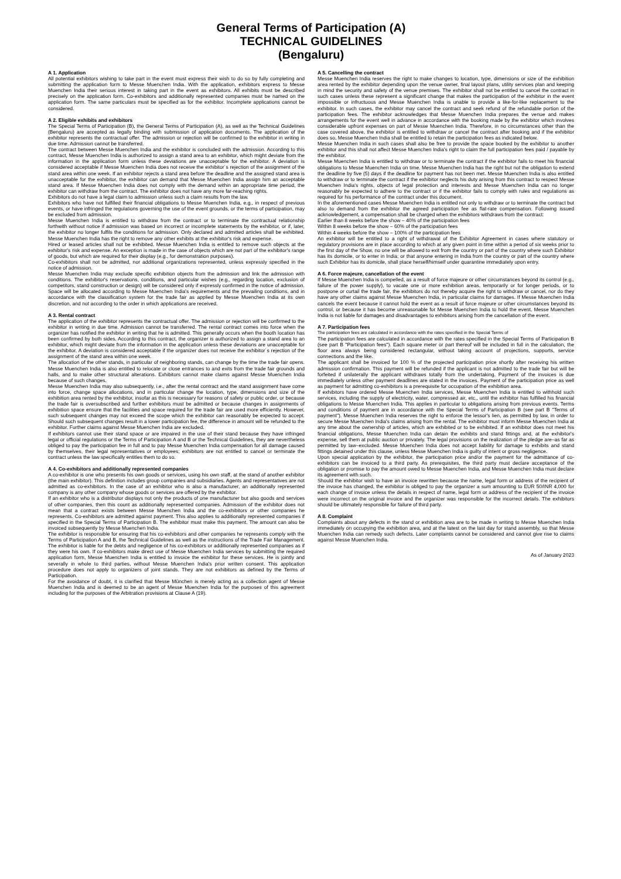General Terms of Participation (A)
TECHNICAL GUIDELINES
(Bengaluru)
A 1. Application
All potential exhibitors wishing to take part in the event must express their wish to do so by fully completing and submitting the application form to Messe Muenchen India. With the application, exhibitors express to Messe Muenchen India their serious interest in taking part in the event as exhibitors. All exhibits must be described precisely on the application form. Co-exhibitors and additionally represented companies must be named on the application form. The same particulars must be specified as for the exhibitor. Incomplete applications cannot be considered.
A 2. Eligible exhibits and exhibitors
The Special Terms of Participation (B), the General Terms of Participation (A), as well as the Technical Guidelines (Bengaluru) are accepted as legally binding with submission of application documents. The application of the exhibitor represents the contractual offer. The admission or rejection will be confirmed to the exhibitor in writing in due time. Admission cannot be transferred.
The contract between Messe Muenchen India and the exhibitor is concluded with the admission. According to this contract, Messe Muenchen India is authorized to assign a stand area to an exhibitor, which might deviate from the information in the application form unless these deviations are unacceptable for the exhibitor. A deviation is considered acceptable if Messe Muenchen India does not receive the exhibitor´s rejection of the assignment of the stand area within one week. If an exhibitor rejects a stand area before the deadline and the assigned stand area is unacceptable for the exhibitor, the exhibitor can demand that Messe Muenchen India assign him an acceptable stand area. If Messe Muenchen India does not comply with the demand within an appropriate time period, the exhibitor can withdraw from the contract. The exhibitor does not have any more far-reaching rights.
Exhibitors do not have a legal claim to admission unless such a claim results from the law.
Exhibitors who have not fulfilled their financial obligations to Messe Muenchen India, e.g., in respect of previous events, or have infringed the regulations governing the use of the event grounds, or the terms of participation, may be excluded from admission.
Messe Muenchen India is entitled to withdraw from the contract or to terminate the contractual relationship forthwith without notice if admission was based on incorrect or incomplete statements by the exhibitor, or if, later, the exhibitor no longer fulfils the conditions for admission. Only declared and admitted articles shall be exhibited. Messe Muenchen India has the right to remove any other exhibits at the exhibitor's risk and expense.
Hired or leased articles shall not be exhibited. Messe Muenchen India is entitled to remove such objects at the exhibitor's risk and expense. An exception is made in the case of objects which are not part of the exhibitor's range of goods, but which are required for their display (e.g., for demonstration purposes).
Co-exhibitors shall not be admitted, nor additional organizations represented, unless expressly specified in the notice of admission.
Messe Muenchen India may exclude specific exhibition objects from the admission and link the admission with conditions. The exhibitor's reservations, conditions, and particular wishes (e.g., regarding location, exclusion of competitors, stand construction or design) will be considered only if expressly confirmed in the notice of admission. Space will be allocated according to Messe Muenchen India's requirements and the prevailing conditions, and in accordance with the classification system for the trade fair as applied by Messe Muenchen India at its own discretion, and not according to the order in which applications are received.
A 3. Rental contract
The application of the exhibitor represents the contractual offer. The admission or rejection will be confirmed to the exhibitor in writing in due time. Admission cannot be transferred. The rental contract comes into force when the organizer has notified the exhibitor in writing that he is admitted. This generally occurs when the booth location has been confirmed by both sides. According to this contract, the organizer is authorized to assign a stand area to an exhibitor, which might deviate from the information in the application unless these deviations are unacceptable for the exhibitor. A deviation is considered acceptable if the organizer does not receive the exhibitor´s rejection of the assignment of the stand area within one week.
The allocation of the other stands, in particular of neighboring stands, can change by the time the trade fair opens. Messe Muenchen India is also entitled to relocate or close entrances to and exits from the trade fair grounds and halls, and to make other structural alterations. Exhibitors cannot make claims against Messe Muenchen India because of such changes.
Messe Muenchen India may also subsequently, i.e., after the rental contract and the stand assignment have come into force, change space allocations, and in particular change the location, type, dimensions and size of the exhibition area rented by the exhibitor, insofar as this is necessary for reasons of safety or public order, or because the trade fair is oversubscribed and further exhibitors must be admitted or because changes in assignments of exhibition space ensure that the facilities and space required for the trade fair are used more efficiently. However, such subsequent changes may not exceed the scope which the exhibitor can reasonably be expected to accept. Should such subsequent changes result in a lower participation fee, the difference in amount will be refunded to the exhibitor. Further claims against Messe Muenchen India are excluded.
If exhibitors cannot use their stand space or are impaired in the use of their stand because they have infringed legal or official regulations or the Terms of Participation A and B or the Technical Guidelines, they are nevertheless obliged to pay the participation fee in full and to pay Messe Muenchen India compensation for all damage caused by themselves, their legal representatives or employees; exhibitors are not entitled to cancel or terminate the contract unless the law specifically entitles them to do so.
A 4. Co-exhibitors and additionally represented companies
A co-exhibitor is one who presents his own goods or services, using his own staff, at the stand of another exhibitor (the main exhibitor). This definition includes group companies and subsidiaries. Agents and representatives are not admitted as co-exhibitors. In the case of an exhibitor who is also a manufacturer, an additionally represented company is any other company whose goods or services are offered by the exhibitor.
If an exhibitor who is a distributor displays not only the products of one manufacturer but also goods and services of other companies, then this count as additionally represented companies. Admission of the exhibitor does not mean that a contract exists between Messe Muenchen India and the co-exhibitors or other companies he represents. Co-exhibitors are admitted against payment. This also applies to additionally represented companies if specified in the Special Terms of Participation B. The exhibitor must make this payment. The amount can also be invoiced subsequently by Messe Muenchen India.
The exhibitor is responsible for ensuring that his co-exhibitors and other companies he represents comply with the Terms of Participation A and B, the Technical Guidelines as well as the instructions of the Trade Fair Management. The exhibitor is liable for the debts and negligence of his co-exhibitors or additionally represented companies as if they were his own. If co-exhibitors make direct use of Messe Muenchen India services by submitting the required application form, Messe Muenchen India is entitled to invoice the exhibitor for these services. He is jointly and severally in whole to third parties, without Messe Muenchen India's prior written consent. This application procedure does not apply to organizers of joint stands. They are not exhibitors as defined by the Terms of Participation.
For the avoidance of doubt, it is clarified that Messe München is merely acting as a collection agent of Messe Muenchen India and is deemed to be an agent of Messe Muenchen India for the purposes of this agreement including for the purposes of the Arbitration provisions at Clause A (19).
A 5. Cancelling the contract
Messe Muenchen India reserves the right to make changes to location, type, dimensions or size of the exhibition area rented by the exhibitor depending upon the venue owner, final layout plans, utility services plan and keeping in mind the security and safety of the venue premises. The exhibitor shall not be entitled to cancel the contract in such cases unless these represent a significant change that makes the participation of the exhibitor in the event impossible or infructuous and Messe Muenchen India is unable to provide a like-for-like replacement to the exhibitor. In such cases, the exhibitor may cancel the contract and seek refund of the refundable portion of the participation fees. The exhibitor acknowledges that Messe Muenchen India prepares the venue and makes arrangements for the event well in advance in accordance with the booking made by the exhibitor which involves considerable upfront expenses on part of Messe Muenchen India. Therefore, in no circumstances other than the case covered above, the exhibitor is entitled to withdraw or cancel the contract after booking and if the exhibitor does so, Messe Muenchen India shall be entitled to retain the participation fees as indicated below.
Messe Muenchen India in such cases shall also be free to provide the space booked by the exhibitor to another exhibitor and this shall not affect Messe Muenchen India’s right to claim the full participation fees paid / payable by the exhibitor.
Messe Muenchen India is entitled to withdraw or to terminate the contract if the exhibitor fails to meet his financial obligations to Messe Muenchen India on time. Messe Muenchen India has the right but not the obligation to extend the deadline by five (5) days if the deadline for payment has not been met. Messe Muenchen India is also entitled to withdraw or to terminate the contract if the exhibitor neglects his duty arising from this contract to respect Messe Muenchen India's rights, objects of legal protection and interests and Messe Muenchen India can no longer reasonably be expected to adhere to the contract or if the exhibitor fails to comply with rules and regulations as required for his performance of the contract under this document.
In the aforementioned cases Messe Muenchen India is entitled not only to withdraw or to terminate the contract but also to demand from the exhibitor the agreed participation fee as flat-rate compensation. Following issued acknowledgement, a compensation shall be charged when the exhibitors withdraws from the contract:
Earlier than 8 weeks before the show – 40% of the participation fees
Within 8 weeks before the show – 60% of the participation fees
Within 4 weeks before the show – 100% of the participation fees
An exhibitor will be entitled to a right of withdrawal of the Exhibitor Agreement in cases where statutory or regulatory provisions are in place according to which at any given point in time within a period of six weeks prior to the first day of the Show, no one will be allowed to exit from the country or part of the country where such Exhibitor has its domicile, or to enter in India; or that anyone entering in India from the country or part of the country where such Exhibitor has its domicile, shall place herself/himself under quarantine immediately upon entry.
A 6. Force majeure, cancellation of the event
If Messe Muenchen India is compelled, as a result of force majeure or other circumstances beyond its control (e.g., failure of the power supply), to vacate one or more exhibition areas, temporarily or for longer periods, or to postpone or curtail the trade fair, the exhibitors do not thereby acquire the right to withdraw or cancel, nor do they have any other claims against Messe Muenchen India, in particular claims for damages. If Messe Muenchen India cancels the event because it cannot hold the event as a result of force majeure or other circumstances beyond its control, or because it has become unreasonable for Messe Muenchen India to hold the event, Messe Muenchen India is not liable for damages and disadvantages to exhibitors arising from the cancellation of the event.
A 7. Participation fees
The participation fees are calculated in accordance with the rates specified in the Special Terms of
The participation fees are calculated in accordance with the rates specified in the Special Terms of Participation B (see part B "Participation fees"). Each square meter or part thereof will be included in full in the calculation, the floor area always being considered rectangular, without taking account of projections, supports, service connections and the like.
The applicant shall be invoiced for 100 % of the projected participation price shortly after receiving his written admission confirmation. This payment will be refunded if the applicant is not admitted to the trade fair but will be forfeited if unilaterally the applicant withdraws totally from the undertaking. Payment of the invoices is due immediately unless other payment deadlines are stated in the invoices. Payment of the participation price as well as payment for admitting co-exhibitors is a prerequisite for occupation of the exhibition area.
If exhibitors have ordered Messe Muenchen India services, Messe Muenchen India is entitled to withhold such services, including the supply of electricity, water, compressed air, etc., until the exhibitor has fulfilled his financial obligations to Messe Muenchen India. This applies in particular to obligations arising from previous events. Terms and conditions of payment are in accordance with the Special Terms of Participation B (see part B "Terms of payment"). Messe Muenchen India reserves the right to enforce the lessor's lien, as permitted by law, in order to secure Messe Muenchen India's claims arising from the rental. The exhibitor must inform Messe Muenchen India at any time about the ownership of articles, which are exhibited or to be exhibited. If an exhibitor does not meet his financial obligations, Messe Muenchen India can detain the exhibits and stand fittings and, at the exhibitor's expense, sell them at public auction or privately. The legal provisions on the realization of the pledge are–as far as permitted by law–excluded. Messe Muenchen India does not accept liability for damage to exhibits and stand fittings detained under this clause, unless Messe Muenchen India is guilty of intent or gross negligence.
Upon special application by the exhibitor, the participation price and/or the payment for the admittance of co-exhibitors can be invoiced to a third party. As prerequisites, the third party must declare acceptance of the obligation or promise to pay the amount owed to Messe Muenchen India, and Messe Muenchen India must declare its agreement with such.
Should the exhibitor wish to have an invoice rewritten because the name, legal form or address of the recipient of the invoice has changed, the exhibitor is obliged to pay the organizer a sum amounting to EUR 50/INR 4,000 for each change of invoice unless the details in respect of name, legal form or address of the recipient of the invoice were incorrect on the original invoice and the organizer was responsible for the incorrect details. The exhibitors should be ultimately responsible for failure of third party.
A 8. Complaint
Complaints about any defects in the stand or exhibition area are to be made in writing to Messe Muenchen India immediately on occupying the exhibition area, and at the latest on the last day for stand assembly, so that Messe Muenchen India can remedy such defects. Later complaints cannot be considered and cannot give rise to claims against Messe Muenchen India.
As of January 2023